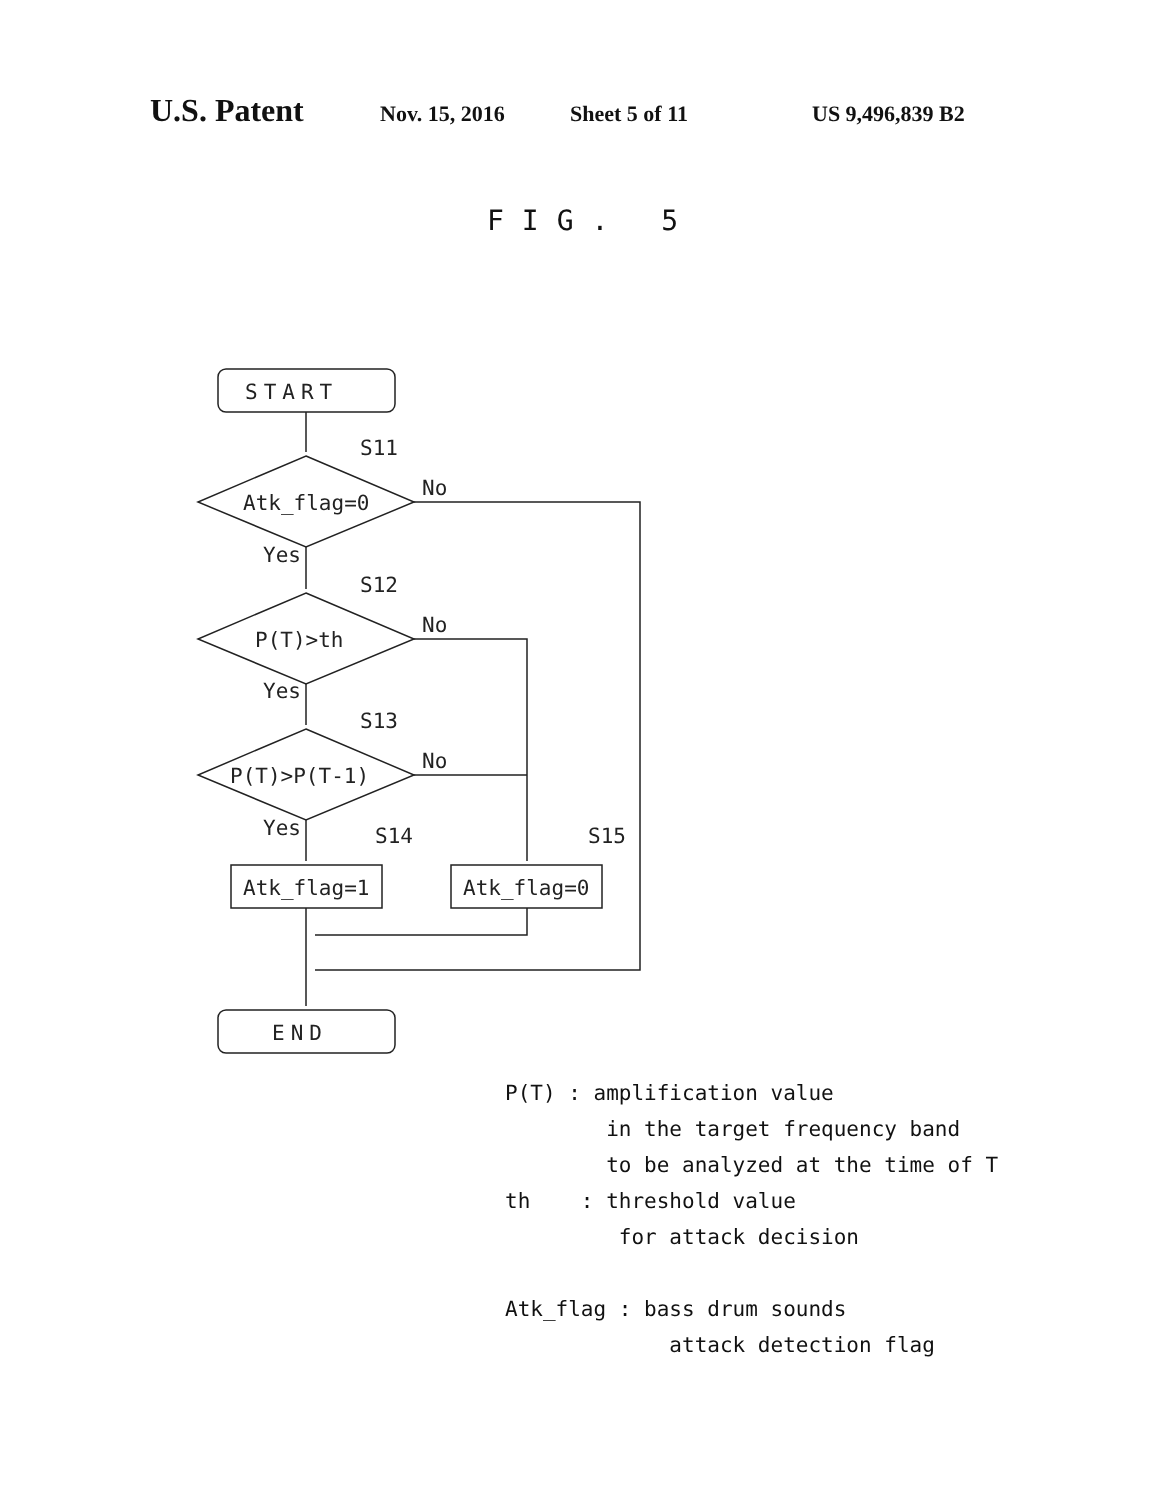U.S. Patent Nov. 15, 2016 Sheet 5 of 11 US 9,496,839 B2
FIG. 5
START
END
Atk_flag=0
P(T)>th
P(T)>P(T-1)
Atk_flag=1
Atk_flag=0
S11
S12
S13
S14
S15
No
No
No
Yes
Yes
Yes
P(T) : amplification value in the target frequency band to be analyzed at the time of T th : threshold value for attack decision Atk_flag : bass drum sounds attack detection flag